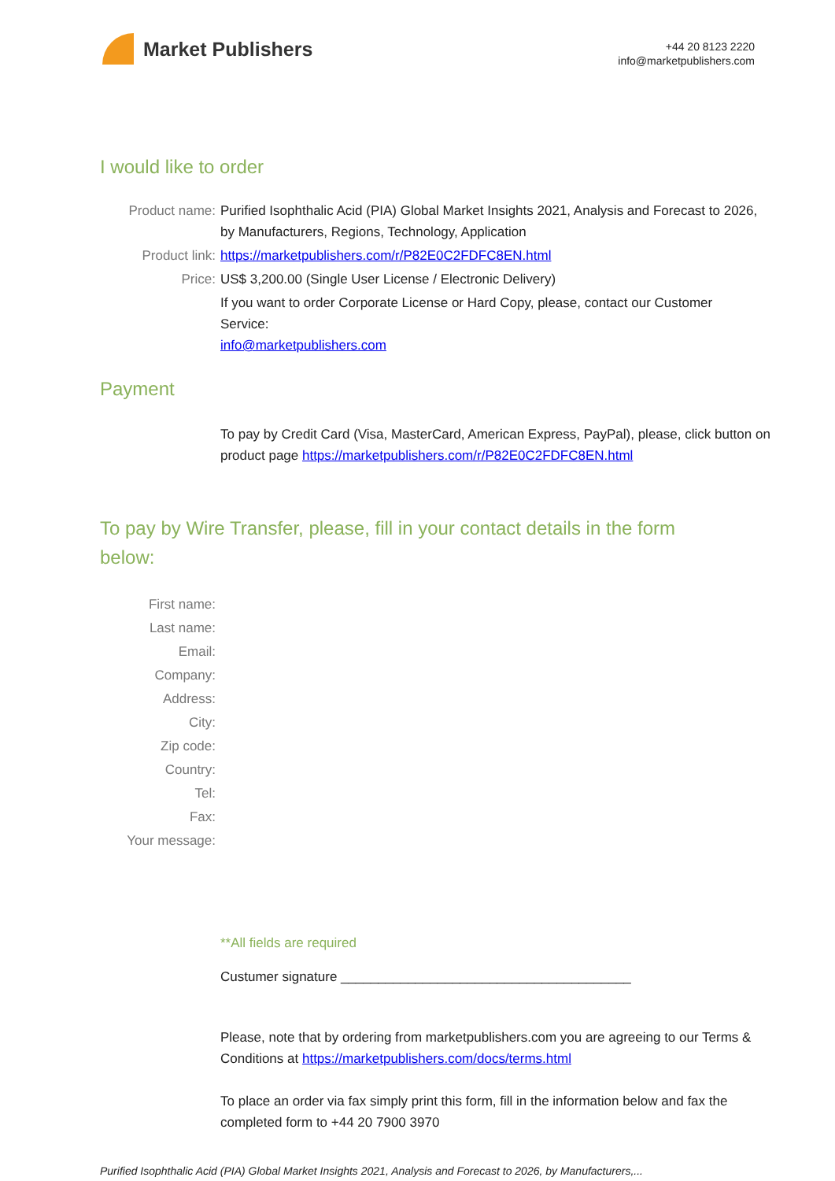Market Publishers
+44 20 8123 2220
info@marketpublishers.com
I would like to order
Product name: Purified Isophthalic Acid (PIA) Global Market Insights 2021, Analysis and Forecast to 2026, by Manufacturers, Regions, Technology, Application
Product link: https://marketpublishers.com/r/P82E0C2FDFC8EN.html
Price: US$ 3,200.00 (Single User License / Electronic Delivery)
If you want to order Corporate License or Hard Copy, please, contact our Customer Service:
info@marketpublishers.com
Payment
To pay by Credit Card (Visa, MasterCard, American Express, PayPal), please, click button on product page https://marketpublishers.com/r/P82E0C2FDFC8EN.html
To pay by Wire Transfer, please, fill in your contact details in the form below:
First name:
Last name:
Email:
Company:
Address:
City:
Zip code:
Country:
Tel:
Fax:
Your message:
**All fields are required
Custumer signature _______________________________________
Please, note that by ordering from marketpublishers.com you are agreeing to our Terms & Conditions at https://marketpublishers.com/docs/terms.html
To place an order via fax simply print this form, fill in the information below and fax the completed form to +44 20 7900 3970
Purified Isophthalic Acid (PIA) Global Market Insights 2021, Analysis and Forecast to 2026, by Manufacturers,...